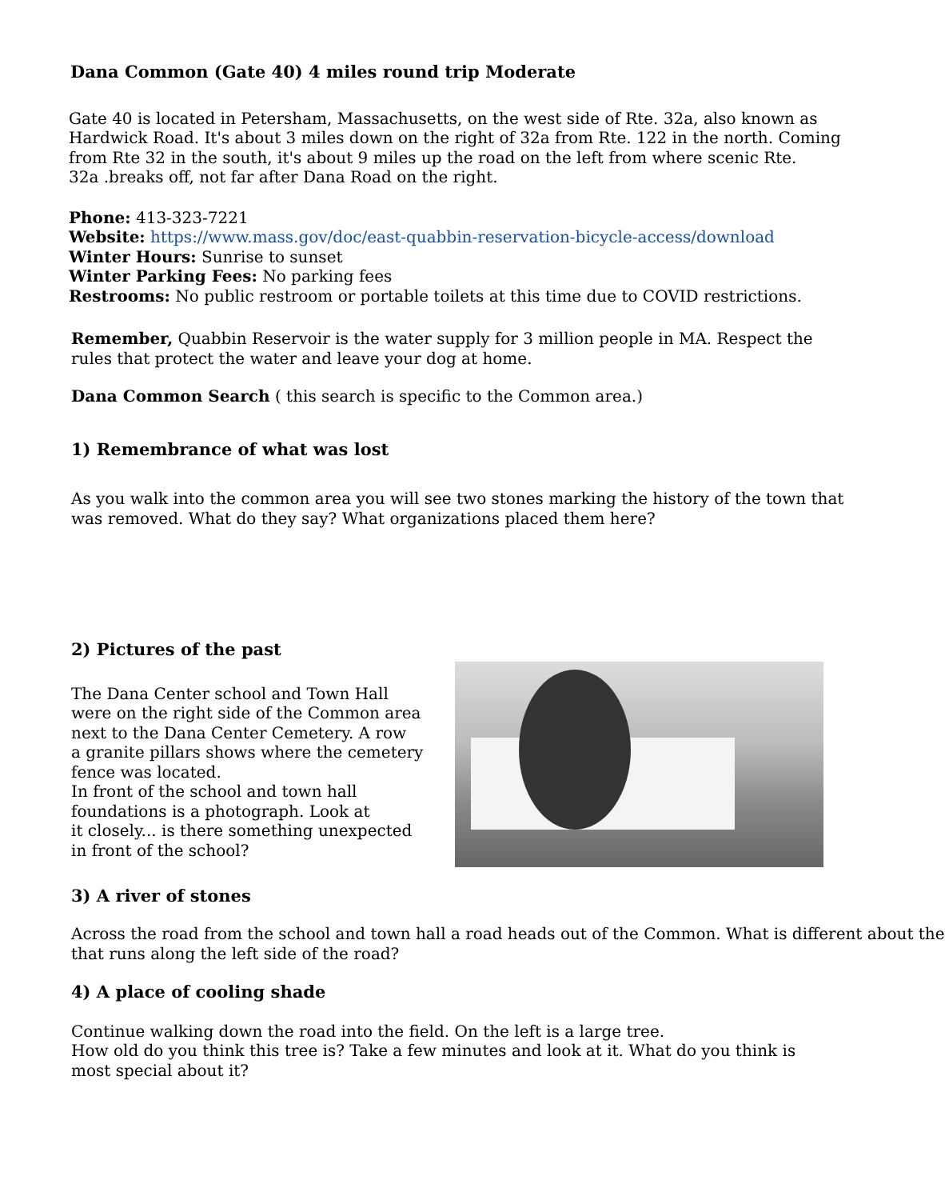Dana Common (Gate 40) 4 miles round trip Moderate
Gate 40 is located in Petersham, Massachusetts, on the west side of Rte. 32a, also known as
Hardwick Road. It's about 3 miles down on the right of 32a from Rte. 122 in the north. Coming
from Rte 32 in the south, it's about 9 miles up the road on the left from where scenic Rte.
32a .breaks off, not far after Dana Road on the right.
Phone: 413-323-7221
Website: https://www.mass.gov/doc/east-quabbin-reservation-bicycle-access/download
Winter Hours: Sunrise to sunset
Winter Parking Fees: No parking fees
Restrooms: No public restroom or portable toilets at this time due to COVID restrictions.
Remember, Quabbin Reservoir is the water supply for 3 million people in MA. Respect the
rules that protect the water and leave your dog at home.
Dana Common Search ( this search is specific to the Common area.)
1) Remembrance of what was lost
As you walk into the common area you will see two stones marking the history of the town that
was removed. What do they say? What organizations placed them here?
2) Pictures of the past
The Dana Center school and Town Hall
were on the right side of the Common area
next to the Dana Center Cemetery. A row
a granite pillars shows where the cemetery
fence was located.
In front of the school and town hall
foundations is a photograph. Look at
it closely... is there something unexpected
in front of the school?
3) A river of stones
Across the road from the school and town hall a road heads out of the Common. What is different about the
that runs along the left side of the road?
4) A place of cooling shade
Continue walking down the road into the field. On the left is a large tree.
How old do you think this tree is? Take a few minutes and look at it. What do you think is
most special about it?